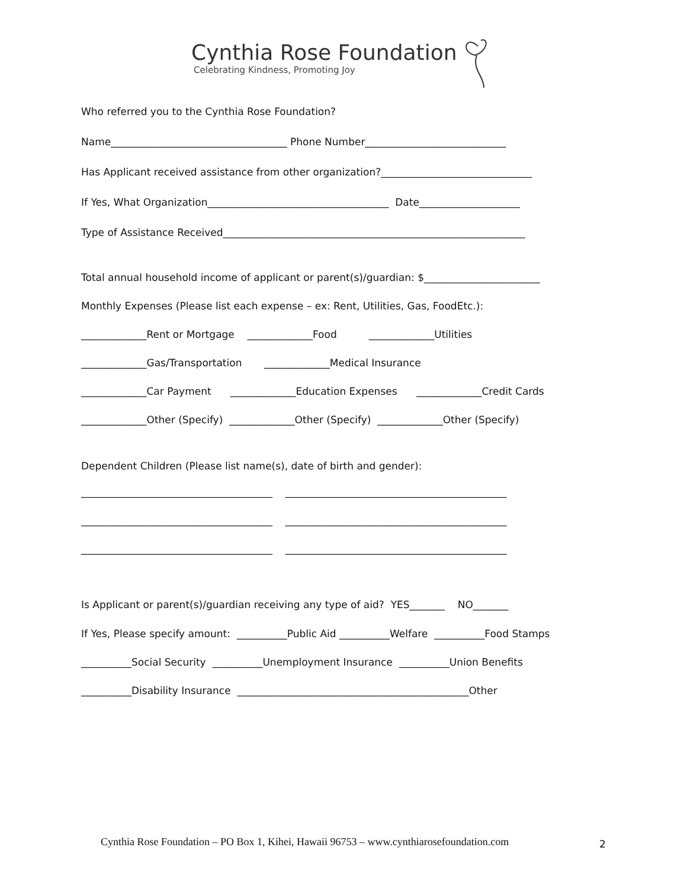Cynthia Rose Foundation
Celebrating Kindness, Promoting Joy
Who referred you to the Cynthia Rose Foundation?
Name___________________________________ Phone Number____________________________
Has Applicant received assistance from other organization?______________________________
If Yes, What Organization____________________________________ Date____________________
Type of Assistance Received____________________________________________________________
Total annual household income of applicant or parent(s)/guardian: $_______________________
Monthly Expenses (Please list each expense – ex: Rent, Utilities, Gas, FoodEtc.):
_____________Rent or Mortgage _____________Food _____________Utilities
_____________Gas/Transportation _____________Medical Insurance
_____________Car Payment _____________Education Expenses _____________Credit Cards
_____________Other (Specify) _____________Other (Specify) _____________Other (Specify)
Dependent Children (Please list name(s), date of birth and gender):
______________________________________ ____________________________________________
______________________________________ ____________________________________________
______________________________________ ____________________________________________
Is Applicant or parent(s)/guardian receiving any type of aid? YES_______ NO_______
If Yes, Please specify amount: __________Public Aid __________Welfare __________Food Stamps
__________Social Security __________Unemployment Insurance __________Union Benefits
__________Disability Insurance ______________________________________________Other
Cynthia Rose Foundation – PO Box 1, Kihei, Hawaii 96753 – www.cynthiarosefoundation.com
2